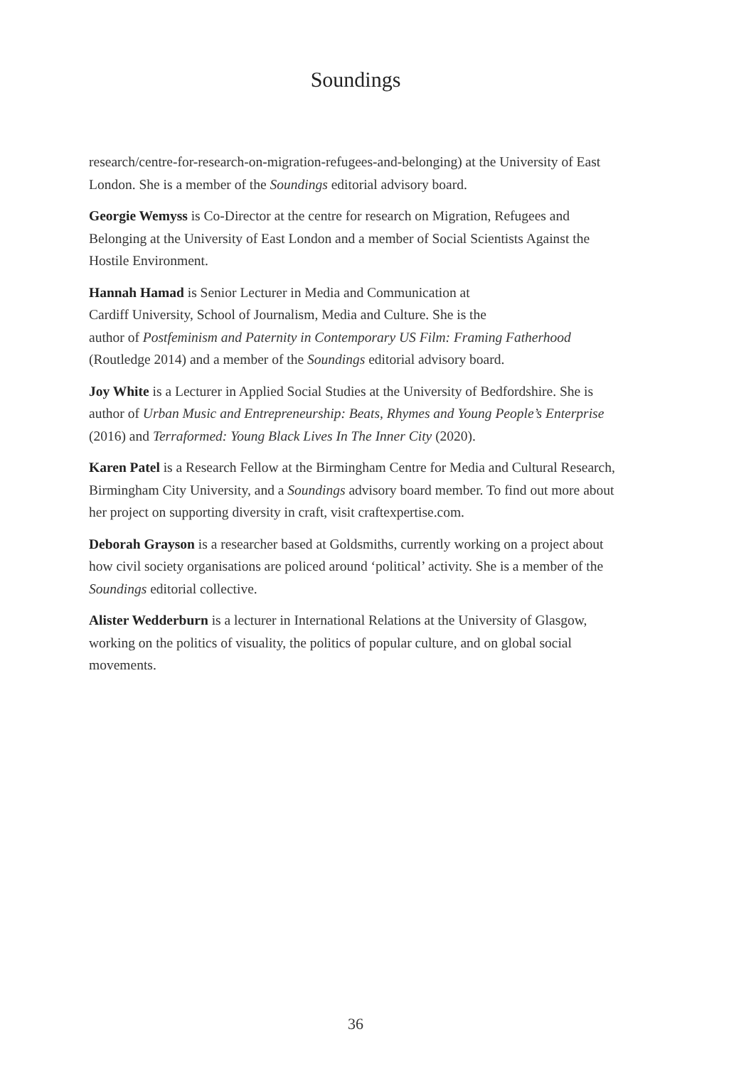Soundings
research/centre-for-research-on-migration-refugees-and-belonging) at the University of East London. She is a member of the Soundings editorial advisory board.
Georgie Wemyss is Co-Director at the centre for research on Migration, Refugees and Belonging at the University of East London and a member of Social Scientists Against the Hostile Environment.
Hannah Hamad is Senior Lecturer in Media and Communication at
Cardiff University, School of Journalism, Media and Culture. She is the
author of Postfeminism and Paternity in Contemporary US Film: Framing Fatherhood (Routledge 2014) and a member of the Soundings editorial advisory board.
Joy White is a Lecturer in Applied Social Studies at the University of Bedfordshire. She is author of Urban Music and Entrepreneurship: Beats, Rhymes and Young People’s Enterprise (2016) and Terraformed: Young Black Lives In The Inner City (2020).
Karen Patel is a Research Fellow at the Birmingham Centre for Media and Cultural Research, Birmingham City University, and a Soundings advisory board member. To find out more about her project on supporting diversity in craft, visit craftexpertise.com.
Deborah Grayson is a researcher based at Goldsmiths, currently working on a project about how civil society organisations are policed around ‘political’ activity. She is a member of the Soundings editorial collective.
Alister Wedderburn is a lecturer in International Relations at the University of Glasgow, working on the politics of visuality, the politics of popular culture, and on global social movements.
36